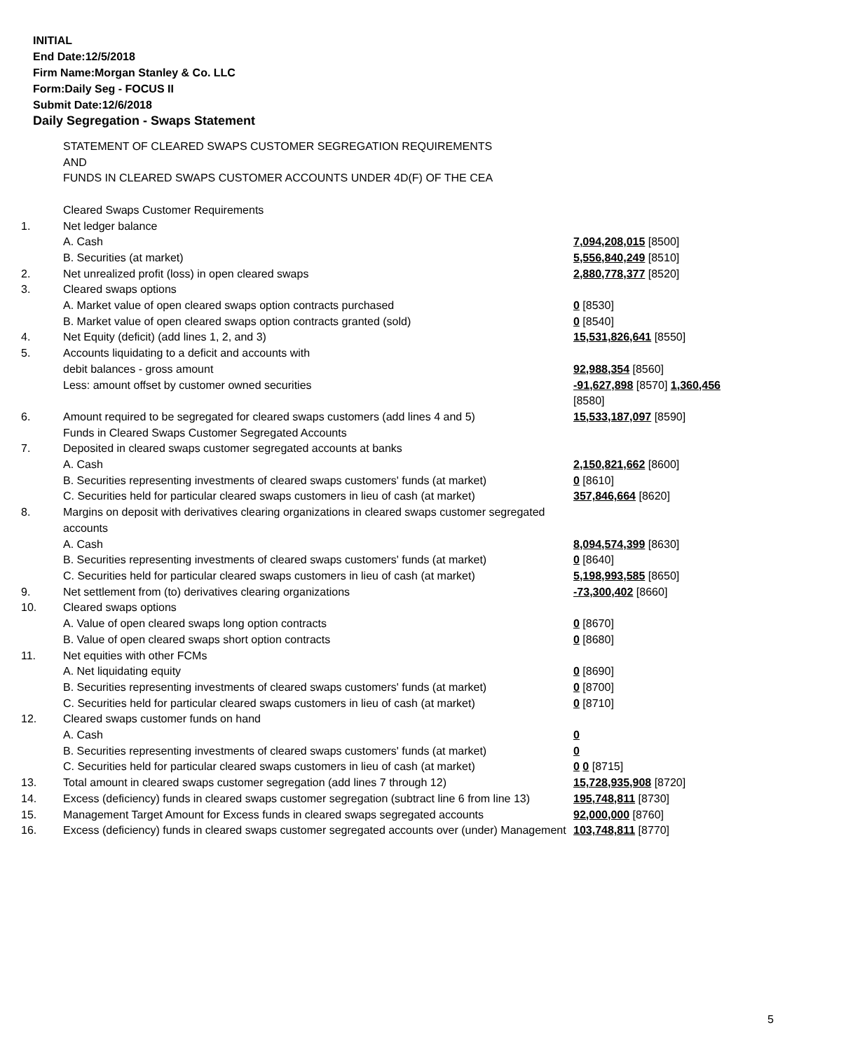INITIAL
End Date:12/5/2018
Firm Name:Morgan Stanley & Co. LLC
Form:Daily Seg - FOCUS II
Submit Date:12/6/2018
Daily Segregation - Swaps Statement
| | STATEMENT OF CLEARED SWAPS CUSTOMER SEGREGATION REQUIREMENTS AND FUNDS IN CLEARED SWAPS CUSTOMER ACCOUNTS UNDER 4D(F) OF THE CEA | |
| | Cleared Swaps Customer Requirements | |
| 1. | Net ledger balance | |
| | A. Cash | 7,094,208,015 [8500] |
| | B. Securities (at market) | 5,556,840,249 [8510] |
| 2. | Net unrealized profit (loss) in open cleared swaps | 2,880,778,377 [8520] |
| 3. | Cleared swaps options | |
| | A. Market value of open cleared swaps option contracts purchased | 0 [8530] |
| | B. Market value of open cleared swaps option contracts granted (sold) | 0 [8540] |
| 4. | Net Equity (deficit) (add lines 1, 2, and 3) | 15,531,826,641 [8550] |
| 5. | Accounts liquidating to a deficit and accounts with | |
| | debit balances - gross amount | 92,988,354 [8560] |
| | Less: amount offset by customer owned securities | -91,627,898 [8570] 1,360,456 [8580] |
| 6. | Amount required to be segregated for cleared swaps customers (add lines 4 and 5) | 15,533,187,097 [8590] |
| | Funds in Cleared Swaps Customer Segregated Accounts | |
| 7. | Deposited in cleared swaps customer segregated accounts at banks | |
| | A. Cash | 2,150,821,662 [8600] |
| | B. Securities representing investments of cleared swaps customers' funds (at market) | 0 [8610] |
| | C. Securities held for particular cleared swaps customers in lieu of cash (at market) | 357,846,664 [8620] |
| 8. | Margins on deposit with derivatives clearing organizations in cleared swaps customer segregated accounts | |
| | A. Cash | 8,094,574,399 [8630] |
| | B. Securities representing investments of cleared swaps customers' funds (at market) | 0 [8640] |
| | C. Securities held for particular cleared swaps customers in lieu of cash (at market) | 5,198,993,585 [8650] |
| 9. | Net settlement from (to) derivatives clearing organizations | -73,300,402 [8660] |
| 10. | Cleared swaps options | |
| | A. Value of open cleared swaps long option contracts | 0 [8670] |
| | B. Value of open cleared swaps short option contracts | 0 [8680] |
| 11. | Net equities with other FCMs | |
| | A. Net liquidating equity | 0 [8690] |
| | B. Securities representing investments of cleared swaps customers' funds (at market) | 0 [8700] |
| | C. Securities held for particular cleared swaps customers in lieu of cash (at market) | 0 [8710] |
| 12. | Cleared swaps customer funds on hand | |
| | A. Cash | 0 |
| | B. Securities representing investments of cleared swaps customers' funds (at market) | 0 |
| | C. Securities held for particular cleared swaps customers in lieu of cash (at market) | 0 0 [8715] |
| 13. | Total amount in cleared swaps customer segregation (add lines 7 through 12) | 15,728,935,908 [8720] |
| 14. | Excess (deficiency) funds in cleared swaps customer segregation (subtract line 6 from line 13) | 195,748,811 [8730] |
| 15. | Management Target Amount for Excess funds in cleared swaps segregated accounts | 92,000,000 [8760] |
| 16. | Excess (deficiency) funds in cleared swaps customer segregated accounts over (under) Management | 103,748,811 [8770] |
5